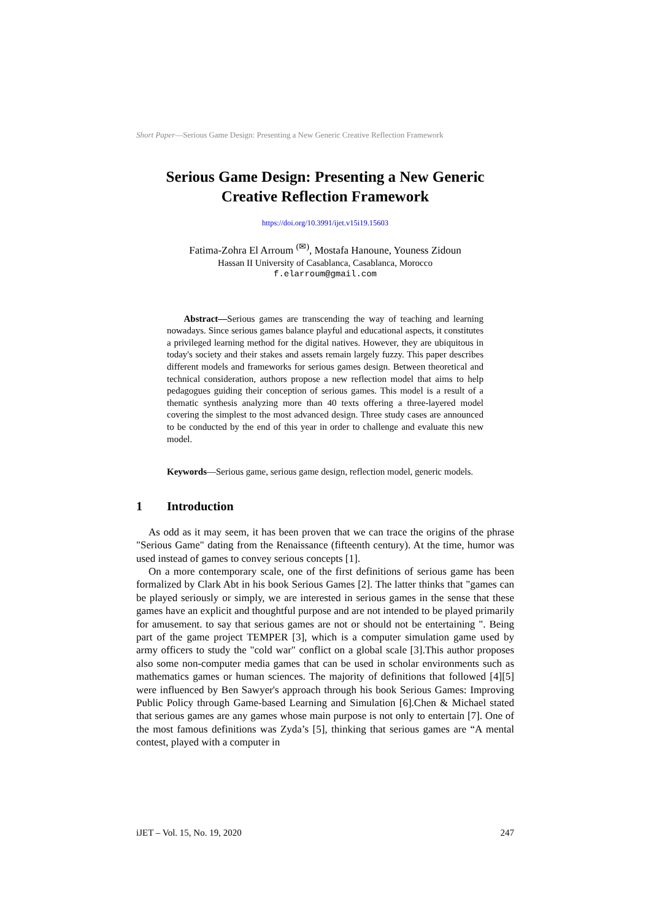Short Paper—Serious Game Design: Presenting a New Generic Creative Reflection Framework
Serious Game Design: Presenting a New Generic
Creative Reflection Framework
https://doi.org/10.3991/ijet.v15i19.15603
Fatima-Zohra El Arroum <sup>(✉)</sup>, Mostafa Hanoune, Youness Zidoun
Hassan II University of Casablanca, Casablanca, Morocco
f.elarroum@gmail.com
Abstract—Serious games are transcending the way of teaching and learning nowadays. Since serious games balance playful and educational aspects, it constitutes a privileged learning method for the digital natives. However, they are ubiquitous in today's society and their stakes and assets remain largely fuzzy. This paper describes different models and frameworks for serious games design. Between theoretical and technical consideration, authors propose a new reflection model that aims to help pedagogues guiding their conception of serious games. This model is a result of a thematic synthesis analyzing more than 40 texts offering a three-layered model covering the simplest to the most advanced design. Three study cases are announced to be conducted by the end of this year in order to challenge and evaluate this new model.
Keywords—Serious game, serious game design, reflection model, generic models.
1 Introduction
As odd as it may seem, it has been proven that we can trace the origins of the phrase "Serious Game" dating from the Renaissance (fifteenth century). At the time, humor was used instead of games to convey serious concepts [1].
On a more contemporary scale, one of the first definitions of serious game has been formalized by Clark Abt in his book Serious Games [2]. The latter thinks that "games can be played seriously or simply, we are interested in serious games in the sense that these games have an explicit and thoughtful purpose and are not intended to be played primarily for amusement. to say that serious games are not or should not be entertaining ". Being part of the game project TEMPER [3], which is a computer simulation game used by army officers to study the "cold war" conflict on a global scale [3].This author proposes also some non-computer media games that can be used in scholar environments such as mathematics games or human sciences. The majority of definitions that followed [4][5] were influenced by Ben Sawyer's approach through his book Serious Games: Improving Public Policy through Game-based Learning and Simulation [6].Chen & Michael stated that serious games are any games whose main purpose is not only to entertain [7]. One of the most famous definitions was Zyda’s [5], thinking that serious games are “A mental contest, played with a computer in
iJET – Vol. 15, No. 19, 2020 247